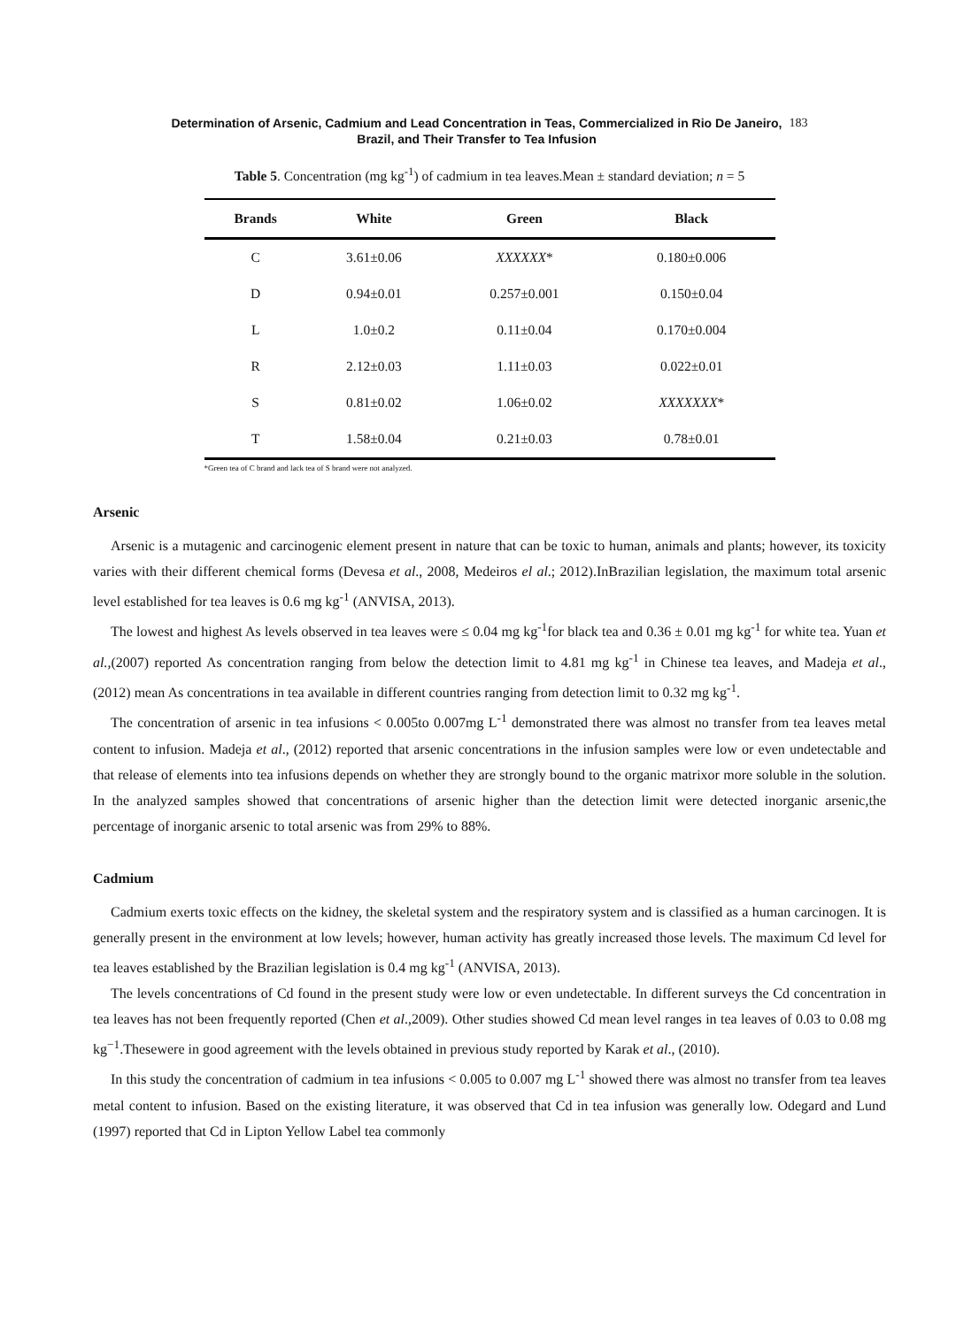Determination of Arsenic, Cadmium and Lead Concentration in Teas, Commercialized in Rio De Janeiro,
Brazil, and Their Transfer to Tea Infusion
183
Table 5. Concentration (mg kg<sup>-1</sup>) of cadmium in tea leaves.Mean ± standard deviation; n = 5
| Brands | White | Green | Black |
| --- | --- | --- | --- |
| C | 3.61±0.06 | XXXXXX * | 0.180±0.006 |
| D | 0.94±0.01 | 0.257±0.001 | 0.150±0.04 |
| L | 1.0±0.2 | 0.11±0.04 | 0.170±0.004 |
| R | 2.12±0.03 | 1.11±0.03 | 0.022±0.01 |
| S | 0.81±0.02 | 1.06±0.02 | XXXXXXX * |
| T | 1.58±0.04 | 0.21±0.03 | 0.78±0.01 |
*Green tea of C brand and lack tea of S brand were not analyzed.
Arsenic
Arsenic is a mutagenic and carcinogenic element present in nature that can be toxic to human, animals and plants; however, its toxicity varies with their different chemical forms (Devesa et al., 2008, Medeiros el al.; 2012).InBrazilian legislation, the maximum total arsenic level established for tea leaves is 0.6 mg kg<sup>-1</sup> (ANVISA, 2013).
The lowest and highest As levels observed in tea leaves were ≤ 0.04 mg kg<sup>-1</sup>for black tea and 0.36 ± 0.01 mg kg<sup>-1</sup> for white tea. Yuan et al.,(2007) reported As concentration ranging from below the detection limit to 4.81 mg kg<sup>-1</sup> in Chinese tea leaves, and Madeja et al., (2012) mean As concentrations in tea available in different countries ranging from detection limit to 0.32 mg kg<sup>-1</sup>.
The concentration of arsenic in tea infusions < 0.005to 0.007mg L<sup>-1</sup> demonstrated there was almost no transfer from tea leaves metal content to infusion. Madeja et al., (2012) reported that arsenic concentrations in the infusion samples were low or even undetectable and that release of elements into tea infusions depends on whether they are strongly bound to the organic matrixor more soluble in the solution. In the analyzed samples showed that concentrations of arsenic higher than the detection limit were detected inorganic arsenic,the percentage of inorganic arsenic to total arsenic was from 29% to 88%.
Cadmium
Cadmium exerts toxic effects on the kidney, the skeletal system and the respiratory system and is classified as a human carcinogen. It is generally present in the environment at low levels; however, human activity has greatly increased those levels. The maximum Cd level for tea leaves established by the Brazilian legislation is 0.4 mg kg<sup>-1</sup> (ANVISA, 2013).
The levels concentrations of Cd found in the present study were low or even undetectable. In different surveys the Cd concentration in tea leaves has not been frequently reported (Chen et al.,2009). Other studies showed Cd mean level ranges in tea leaves of 0.03 to 0.08 mg kg<sup>−1</sup>.Thesewere in good agreement with the levels obtained in previous study reported by Karak et al., (2010).
In this study the concentration of cadmium in tea infusions < 0.005 to 0.007 mg L<sup>-1</sup> showed there was almost no transfer from tea leaves metal content to infusion. Based on the existing literature, it was observed that Cd in tea infusion was generally low. Odegard and Lund (1997) reported that Cd in Lipton Yellow Label tea commonly